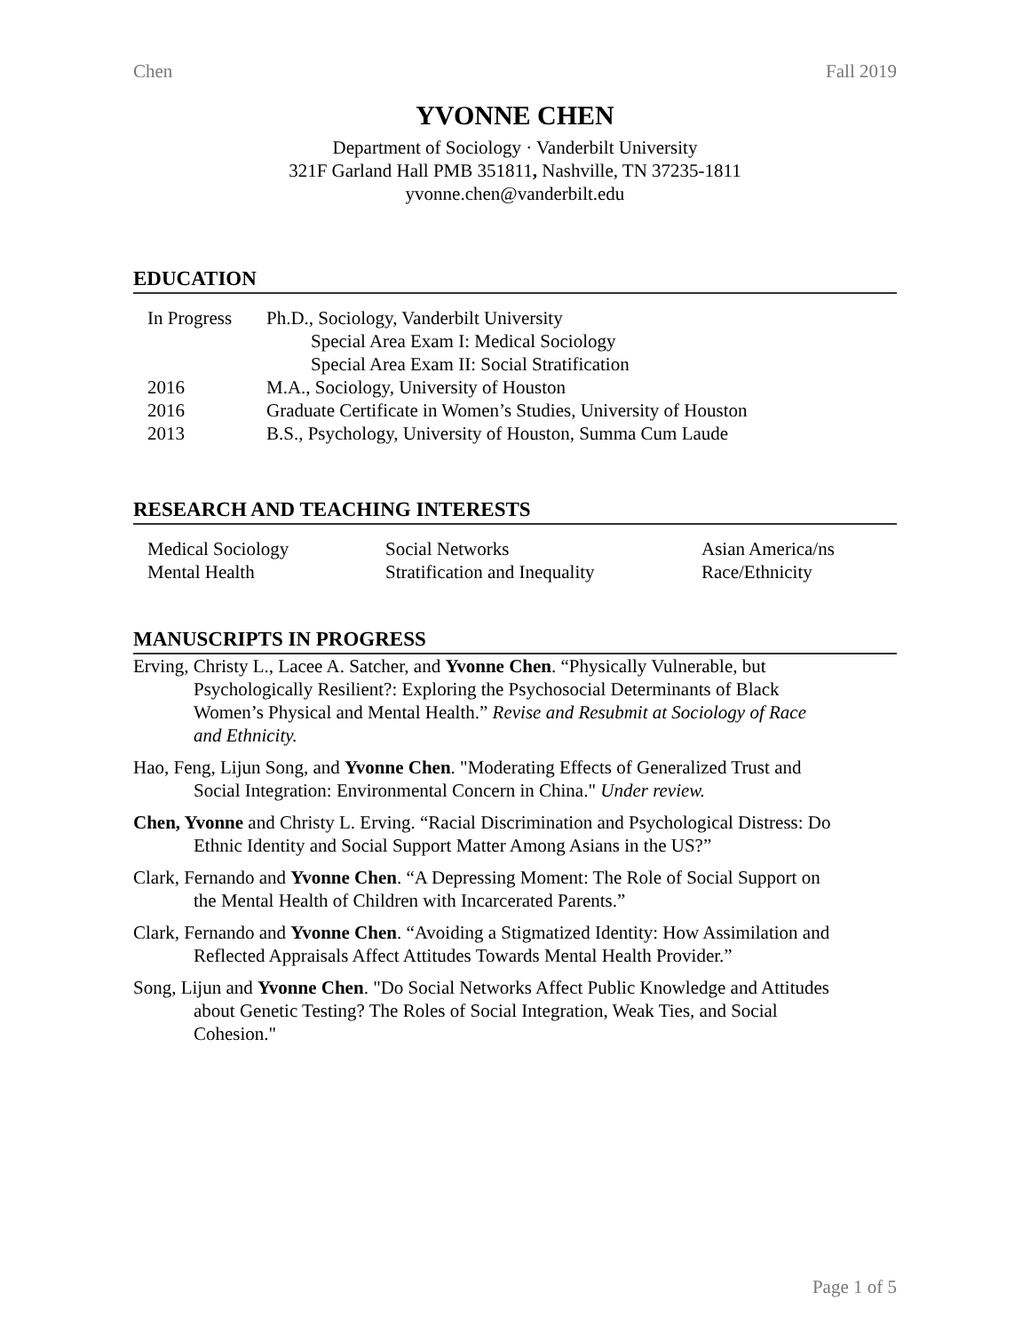Chen Fall 2019
YVONNE CHEN
Department of Sociology · Vanderbilt University
321F Garland Hall PMB 351811, Nashville, TN 37235-1811
yvonne.chen@vanderbilt.edu
EDUCATION
| In Progress | Ph.D., Sociology, Vanderbilt University |
| | Special Area Exam I: Medical Sociology |
| | Special Area Exam II: Social Stratification |
| 2016 | M.A., Sociology, University of Houston |
| 2016 | Graduate Certificate in Women’s Studies, University of Houston |
| 2013 | B.S., Psychology, University of Houston, Summa Cum Laude |
RESEARCH AND TEACHING INTERESTS
| Medical Sociology | Social Networks | Asian America/ns |
| Mental Health | Stratification and Inequality | Race/Ethnicity |
MANUSCRIPTS IN PROGRESS
Erving, Christy L., Lacee A. Satcher, and Yvonne Chen. “Physically Vulnerable, but Psychologically Resilient?: Exploring the Psychosocial Determinants of Black Women’s Physical and Mental Health.” Revise and Resubmit at Sociology of Race and Ethnicity.
Hao, Feng, Lijun Song, and Yvonne Chen. "Moderating Effects of Generalized Trust and Social Integration: Environmental Concern in China." Under review.
Chen, Yvonne and Christy L. Erving. “Racial Discrimination and Psychological Distress: Do Ethnic Identity and Social Support Matter Among Asians in the US?”
Clark, Fernando and Yvonne Chen. “A Depressing Moment: The Role of Social Support on the Mental Health of Children with Incarcerated Parents.”
Clark, Fernando and Yvonne Chen. “Avoiding a Stigmatized Identity: How Assimilation and Reflected Appraisals Affect Attitudes Towards Mental Health Provider.”
Song, Lijun and Yvonne Chen. "Do Social Networks Affect Public Knowledge and Attitudes about Genetic Testing? The Roles of Social Integration, Weak Ties, and Social Cohesion."
Page 1 of 5